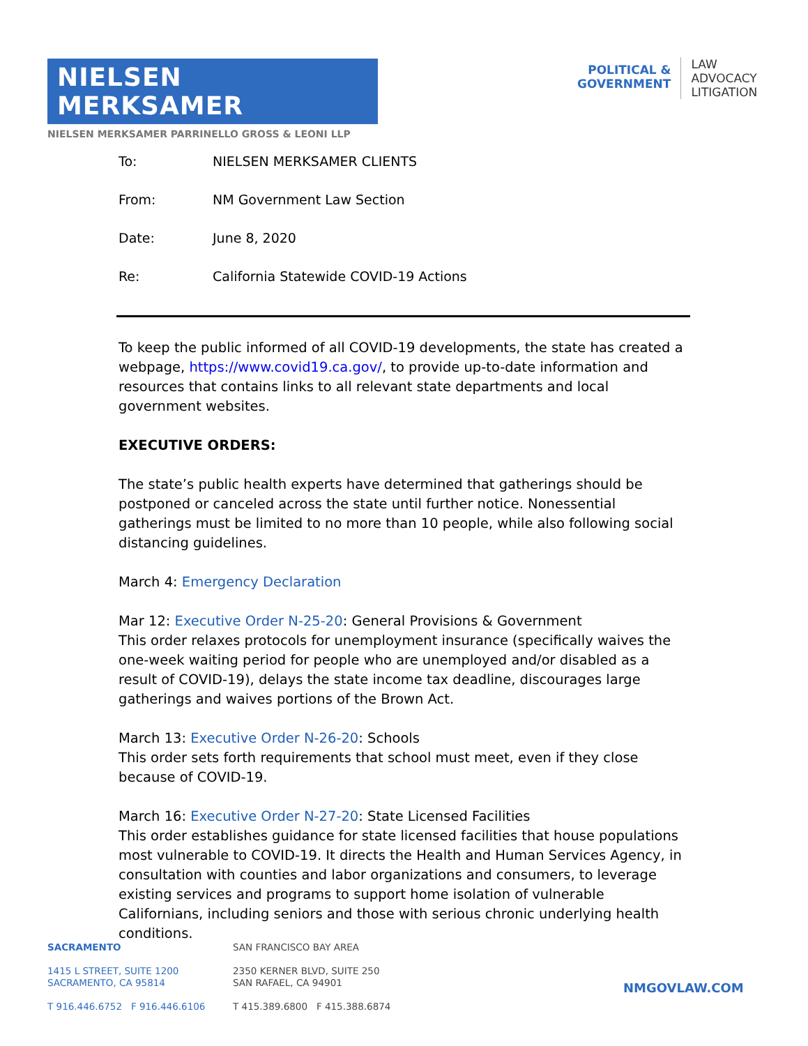NIELSEN MERKSAMER
NIELSEN MERKSAMER PARRINELLO GROSS & LEONI LLP
POLITICAL &
GOVERNMENT
LAW
ADVOCACY
LITIGATION
To: NIELSEN MERKSAMER CLIENTS
From: NM Government Law Section
Date: June 8, 2020
Re: California Statewide COVID-19 Actions
To keep the public informed of all COVID-19 developments, the state has created a webpage, https://www.covid19.ca.gov/, to provide up-to-date information and resources that contains links to all relevant state departments and local government websites.
EXECUTIVE ORDERS:
The state’s public health experts have determined that gatherings should be postponed or canceled across the state until further notice. Nonessential gatherings must be limited to no more than 10 people, while also following social distancing guidelines.
March 4: Emergency Declaration
Mar 12: Executive Order N-25-20: General Provisions & Government
This order relaxes protocols for unemployment insurance (specifically waives the one-week waiting period for people who are unemployed and/or disabled as a result of COVID-19), delays the state income tax deadline, discourages large gatherings and waives portions of the Brown Act.
March 13: Executive Order N-26-20: Schools
This order sets forth requirements that school must meet, even if they close because of COVID-19.
March 16: Executive Order N-27-20: State Licensed Facilities
This order establishes guidance for state licensed facilities that house populations most vulnerable to COVID-19. It directs the Health and Human Services Agency, in consultation with counties and labor organizations and consumers, to leverage existing services and programs to support home isolation of vulnerable Californians, including seniors and those with serious chronic underlying health conditions.
SACRAMENTO
1415 L STREET, SUITE 1200
SACRAMENTO, CA 95814
T 916.446.6752 F 916.446.6106
SAN FRANCISCO BAY AREA
2350 KERNER BLVD, SUITE 250
SAN RAFAEL, CA 94901
T 415.389.6800 F 415.388.6874
NMGOVLAW.COM